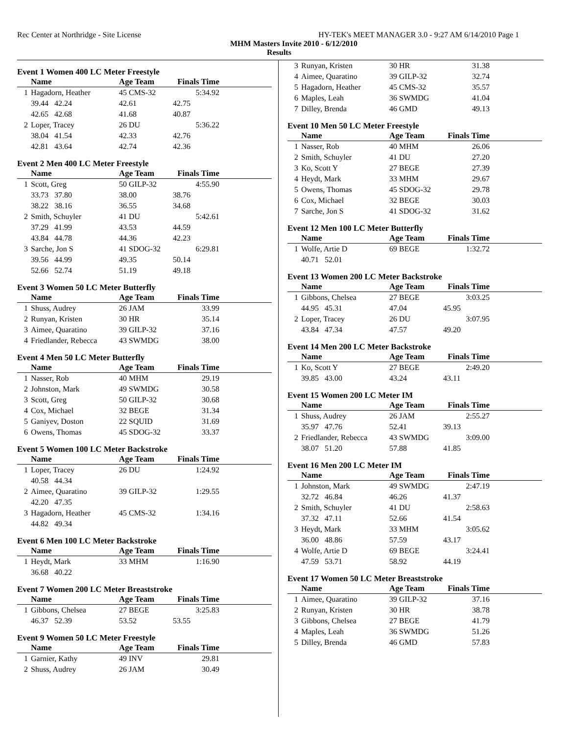Rec Center at Northridge - Site License HY-TEK's MEET MANAGER 3.0 - 9:27 AM 6/14/2010 Page 1
MHM Masters Invite 2010 - 6/12/2010
Results
Event 1 Women 400 LC Meter Freestyle
| | Name | Age Team | Finals Time | |
| --- | --- | --- | --- | --- |
| 1 | Hagadorn, Heather | 45 CMS-32 | 5:34.92 | |
| | 39.44 42.24 | 42.61 | 42.75 | |
| | 42.65 42.68 | 41.68 | 40.87 | |
| 2 | Loper, Tracey | 26 DU | 5:36.22 | |
| | 38.04 41.54 | 42.33 | 42.76 | |
| | 42.81 43.64 | 42.74 | 42.36 | |
Event 2 Men 400 LC Meter Freestyle
| | Name | Age Team | Finals Time | |
| --- | --- | --- | --- | --- |
| 1 | Scott, Greg | 50 GILP-32 | 4:55.90 | |
| | 33.73 37.80 | 38.00 | 38.76 | |
| | 38.22 38.16 | 36.55 | 34.68 | |
| 2 | Smith, Schuyler | 41 DU | 5:42.61 | |
| | 37.29 41.99 | 43.53 | 44.59 | |
| | 43.84 44.78 | 44.36 | 42.23 | |
| 3 | Sarche, Jon S | 41 SDOG-32 | 6:29.81 | |
| | 39.56 44.99 | 49.35 | 50.14 | |
| | 52.66 52.74 | 51.19 | 49.18 | |
Event 3 Women 50 LC Meter Butterfly
| | Name | Age Team | Finals Time | |
| --- | --- | --- | --- | --- |
| 1 | Shuss, Audrey | 26 JAM | 33.99 | |
| 2 | Runyan, Kristen | 30 HR | 35.14 | |
| 3 | Aimee, Quaratino | 39 GILP-32 | 37.16 | |
| 4 | Friedlander, Rebecca | 43 SWMDG | 38.00 | |
Event 4 Men 50 LC Meter Butterfly
| | Name | Age Team | Finals Time | |
| --- | --- | --- | --- | --- |
| 1 | Nasser, Rob | 40 MHM | 29.19 | |
| 2 | Johnston, Mark | 49 SWMDG | 30.58 | |
| 3 | Scott, Greg | 50 GILP-32 | 30.68 | |
| 4 | Cox, Michael | 32 BEGE | 31.34 | |
| 5 | Ganiyev, Doston | 22 SQUID | 31.69 | |
| 6 | Owens, Thomas | 45 SDOG-32 | 33.37 | |
Event 5 Women 100 LC Meter Backstroke
| | Name | Age Team | Finals Time | |
| --- | --- | --- | --- | --- |
| 1 | Loper, Tracey | 26 DU | 1:24.92 | |
| | 40.58 44.34 | | | |
| 2 | Aimee, Quaratino | 39 GILP-32 | 1:29.55 | |
| | 42.20 47.35 | | | |
| 3 | Hagadorn, Heather | 45 CMS-32 | 1:34.16 | |
| | 44.82 49.34 | | | |
Event 6 Men 100 LC Meter Backstroke
| | Name | Age Team | Finals Time | |
| --- | --- | --- | --- | --- |
| 1 | Heydt, Mark | 33 MHM | 1:16.90 | |
| | 36.68 40.22 | | | |
Event 7 Women 200 LC Meter Breaststroke
| | Name | Age Team | Finals Time | |
| --- | --- | --- | --- | --- |
| 1 | Gibbons, Chelsea | 27 BEGE | 3:25.83 | |
| | 46.37 52.39 | 53.52 | 53.55 | |
Event 9 Women 50 LC Meter Freestyle
| | Name | Age Team | Finals Time | |
| --- | --- | --- | --- | --- |
| 1 | Garnier, Kathy | 49 INV | 29.81 | |
| 2 | Shuss, Audrey | 26 JAM | 30.49 | |
| 3 | Runyan, Kristen | 30 HR | 31.38 | |
| 4 | Aimee, Quaratino | 39 GILP-32 | 32.74 | |
| 5 | Hagadorn, Heather | 45 CMS-32 | 35.57 | |
| 6 | Maples, Leah | 36 SWMDG | 41.04 | |
| 7 | Dilley, Brenda | 46 GMD | 49.13 | |
Event 10 Men 50 LC Meter Freestyle
| | Name | Age Team | Finals Time | |
| --- | --- | --- | --- | --- |
| 1 | Nasser, Rob | 40 MHM | 26.06 | |
| 2 | Smith, Schuyler | 41 DU | 27.20 | |
| 3 | Ko, Scott Y | 27 BEGE | 27.39 | |
| 4 | Heydt, Mark | 33 MHM | 29.67 | |
| 5 | Owens, Thomas | 45 SDOG-32 | 29.78 | |
| 6 | Cox, Michael | 32 BEGE | 30.03 | |
| 7 | Sarche, Jon S | 41 SDOG-32 | 31.62 | |
Event 12 Men 100 LC Meter Butterfly
| | Name | Age Team | Finals Time | |
| --- | --- | --- | --- | --- |
| 1 | Wolfe, Artie D | 69 BEGE | 1:32.72 | |
| | 40.71 52.01 | | | |
Event 13 Women 200 LC Meter Backstroke
| | Name | Age Team | Finals Time | |
| --- | --- | --- | --- | --- |
| 1 | Gibbons, Chelsea | 27 BEGE | 3:03.25 | |
| | 44.95 45.31 | 47.04 | 45.95 | |
| 2 | Loper, Tracey | 26 DU | 3:07.95 | |
| | 43.84 47.34 | 47.57 | 49.20 | |
Event 14 Men 200 LC Meter Backstroke
| | Name | Age Team | Finals Time | |
| --- | --- | --- | --- | --- |
| 1 | Ko, Scott Y | 27 BEGE | 2:49.20 | |
| | 39.85 43.00 | 43.24 | 43.11 | |
Event 15 Women 200 LC Meter IM
| | Name | Age Team | Finals Time | |
| --- | --- | --- | --- | --- |
| 1 | Shuss, Audrey | 26 JAM | 2:55.27 | |
| | 35.97 47.76 | 52.41 | 39.13 | |
| 2 | Friedlander, Rebecca | 43 SWMDG | 3:09.00 | |
| | 38.07 51.20 | 57.88 | 41.85 | |
Event 16 Men 200 LC Meter IM
| | Name | Age Team | Finals Time | |
| --- | --- | --- | --- | --- |
| 1 | Johnston, Mark | 49 SWMDG | 2:47.19 | |
| | 32.72 46.84 | 46.26 | 41.37 | |
| 2 | Smith, Schuyler | 41 DU | 2:58.63 | |
| | 37.32 47.11 | 52.66 | 41.54 | |
| 3 | Heydt, Mark | 33 MHM | 3:05.62 | |
| | 36.00 48.86 | 57.59 | 43.17 | |
| 4 | Wolfe, Artie D | 69 BEGE | 3:24.41 | |
| | 47.59 53.71 | 58.92 | 44.19 | |
Event 17 Women 50 LC Meter Breaststroke
| | Name | Age Team | Finals Time | |
| --- | --- | --- | --- | --- |
| 1 | Aimee, Quaratino | 39 GILP-32 | 37.16 | |
| 2 | Runyan, Kristen | 30 HR | 38.78 | |
| 3 | Gibbons, Chelsea | 27 BEGE | 41.79 | |
| 4 | Maples, Leah | 36 SWMDG | 51.26 | |
| 5 | Dilley, Brenda | 46 GMD | 57.83 | |